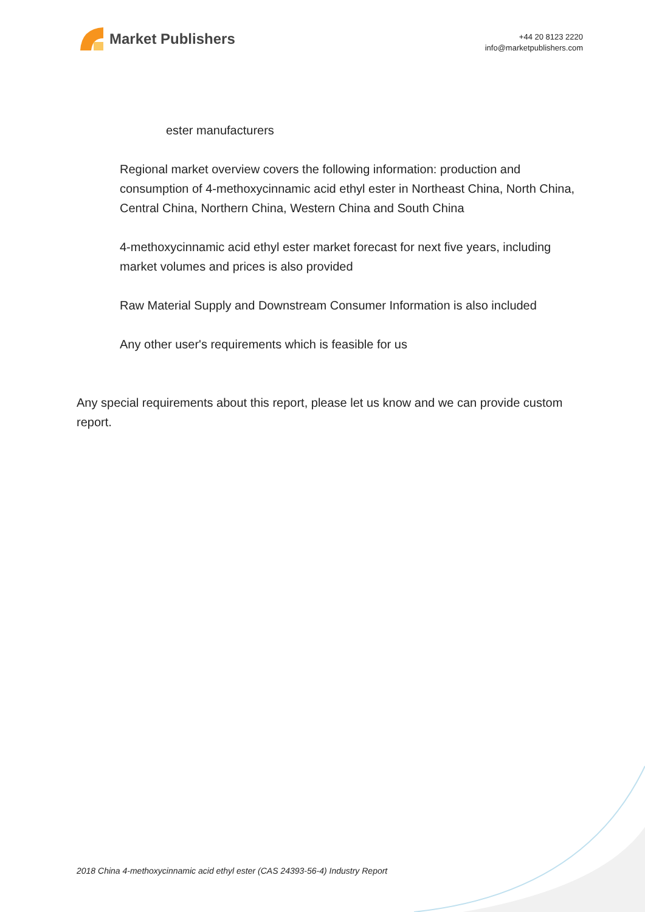Market Publishers
+44 20 8123 2220
info@marketpublishers.com
ester manufacturers
Regional market overview covers the following information: production and consumption of 4-methoxycinnamic acid ethyl ester in Northeast China, North China, Central China, Northern China, Western China and South China
4-methoxycinnamic acid ethyl ester market forecast for next five years, including market volumes and prices is also provided
Raw Material Supply and Downstream Consumer Information is also included
Any other user's requirements which is feasible for us
Any special requirements about this report, please let us know and we can provide custom report.
2018 China 4-methoxycinnamic acid ethyl ester (CAS 24393-56-4) Industry Report